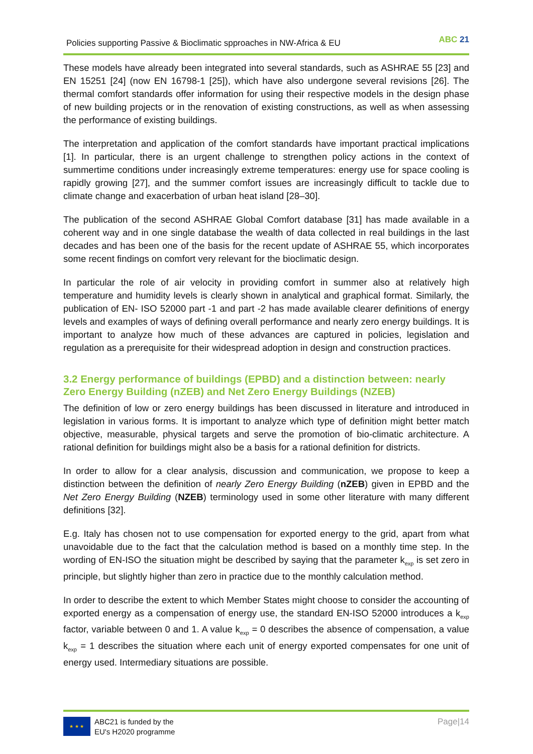Policies supporting Passive & Bioclimatic spproaches in NW-Africa & EU ABC 21
These models have already been integrated into several standards, such as ASHRAE 55 [23] and EN 15251 [24] (now EN 16798-1 [25]), which have also undergone several revisions [26]. The thermal comfort standards offer information for using their respective models in the design phase of new building projects or in the renovation of existing constructions, as well as when assessing the performance of existing buildings.
The interpretation and application of the comfort standards have important practical implications [1]. In particular, there is an urgent challenge to strengthen policy actions in the context of summertime conditions under increasingly extreme temperatures: energy use for space cooling is rapidly growing [27], and the summer comfort issues are increasingly difficult to tackle due to climate change and exacerbation of urban heat island [28–30].
The publication of the second ASHRAE Global Comfort database [31] has made available in a coherent way and in one single database the wealth of data collected in real buildings in the last decades and has been one of the basis for the recent update of ASHRAE 55, which incorporates some recent findings on comfort very relevant for the bioclimatic design.
In particular the role of air velocity in providing comfort in summer also at relatively high temperature and humidity levels is clearly shown in analytical and graphical format. Similarly, the publication of EN- ISO 52000 part -1 and part -2 has made available clearer definitions of energy levels and examples of ways of defining overall performance and nearly zero energy buildings. It is important to analyze how much of these advances are captured in policies, legislation and regulation as a prerequisite for their widespread adoption in design and construction practices.
3.2 Energy performance of buildings (EPBD) and a distinction between: nearly Zero Energy Building (nZEB) and Net Zero Energy Buildings (NZEB)
The definition of low or zero energy buildings has been discussed in literature and introduced in legislation in various forms. It is important to analyze which type of definition might better match objective, measurable, physical targets and serve the promotion of bio-climatic architecture. A rational definition for buildings might also be a basis for a rational definition for districts.
In order to allow for a clear analysis, discussion and communication, we propose to keep a distinction between the definition of nearly Zero Energy Building (nZEB) given in EPBD and the Net Zero Energy Building (NZEB) terminology used in some other literature with many different definitions [32].
E.g. Italy has chosen not to use compensation for exported energy to the grid, apart from what unavoidable due to the fact that the calculation method is based on a monthly time step. In the wording of EN-ISO the situation might be described by saying that the parameter k<sub>exp</sub> is set zero in principle, but slightly higher than zero in practice due to the monthly calculation method.
In order to describe the extent to which Member States might choose to consider the accounting of exported energy as a compensation of energy use, the standard EN-ISO 52000 introduces a k<sub>exp</sub> factor, variable between 0 and 1. A value k<sub>exp</sub> = 0 describes the absence of compensation, a value k<sub>exp</sub> = 1 describes the situation where each unit of energy exported compensates for one unit of energy used. Intermediary situations are possible.
★ ★ ★
ABC21 is funded by the
EU's H2020 programme
Page|14